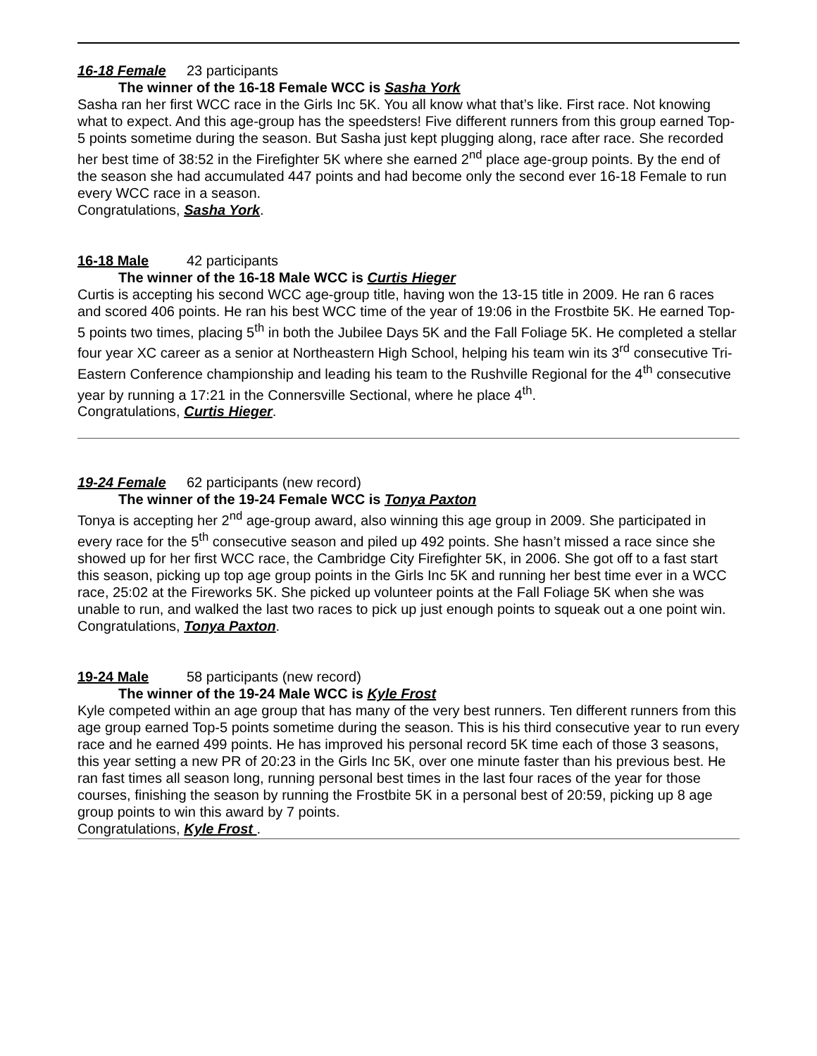16-18 Female 23 participants
The winner of the 16-18 Female WCC is Sasha York
Sasha ran her first WCC race in the Girls Inc 5K. You all know what that’s like. First race. Not knowing what to expect. And this age-group has the speedsters! Five different runners from this group earned Top-5 points sometime during the season. But Sasha just kept plugging along, race after race. She recorded her best time of 38:52 in the Firefighter 5K where she earned 2<sup>nd</sup> place age-group points. By the end of the season she had accumulated 447 points and had become only the second ever 16-18 Female to run every WCC race in a season.
Congratulations, Sasha York.
16-18 Male 42 participants
The winner of the 16-18 Male WCC is Curtis Hieger
Curtis is accepting his second WCC age-group title, having won the 13-15 title in 2009. He ran 6 races and scored 406 points. He ran his best WCC time of the year of 19:06 in the Frostbite 5K. He earned Top-5 points two times, placing 5<sup>th</sup> in both the Jubilee Days 5K and the Fall Foliage 5K. He completed a stellar four year XC career as a senior at Northeastern High School, helping his team win its 3<sup>rd</sup> consecutive Tri-Eastern Conference championship and leading his team to the Rushville Regional for the 4<sup>th</sup> consecutive year by running a 17:21 in the Connersville Sectional, where he place 4<sup>th</sup>.
Congratulations, Curtis Hieger.
19-24 Female 62 participants (new record)
The winner of the 19-24 Female WCC is Tonya Paxton
Tonya is accepting her 2<sup>nd</sup> age-group award, also winning this age group in 2009. She participated in every race for the 5<sup>th</sup> consecutive season and piled up 492 points. She hasn’t missed a race since she showed up for her first WCC race, the Cambridge City Firefighter 5K, in 2006. She got off to a fast start this season, picking up top age group points in the Girls Inc 5K and running her best time ever in a WCC race, 25:02 at the Fireworks 5K. She picked up volunteer points at the Fall Foliage 5K when she was unable to run, and walked the last two races to pick up just enough points to squeak out a one point win.
Congratulations, Tonya Paxton.
19-24 Male 58 participants (new record)
The winner of the 19-24 Male WCC is Kyle Frost
Kyle competed within an age group that has many of the very best runners. Ten different runners from this age group earned Top-5 points sometime during the season. This is his third consecutive year to run every race and he earned 499 points. He has improved his personal record 5K time each of those 3 seasons, this year setting a new PR of 20:23 in the Girls Inc 5K, over one minute faster than his previous best. He ran fast times all season long, running personal best times in the last four races of the year for those courses, finishing the season by running the Frostbite 5K in a personal best of 20:59, picking up 8 age group points to win this award by 7 points.
Congratulations, Kyle Frost .